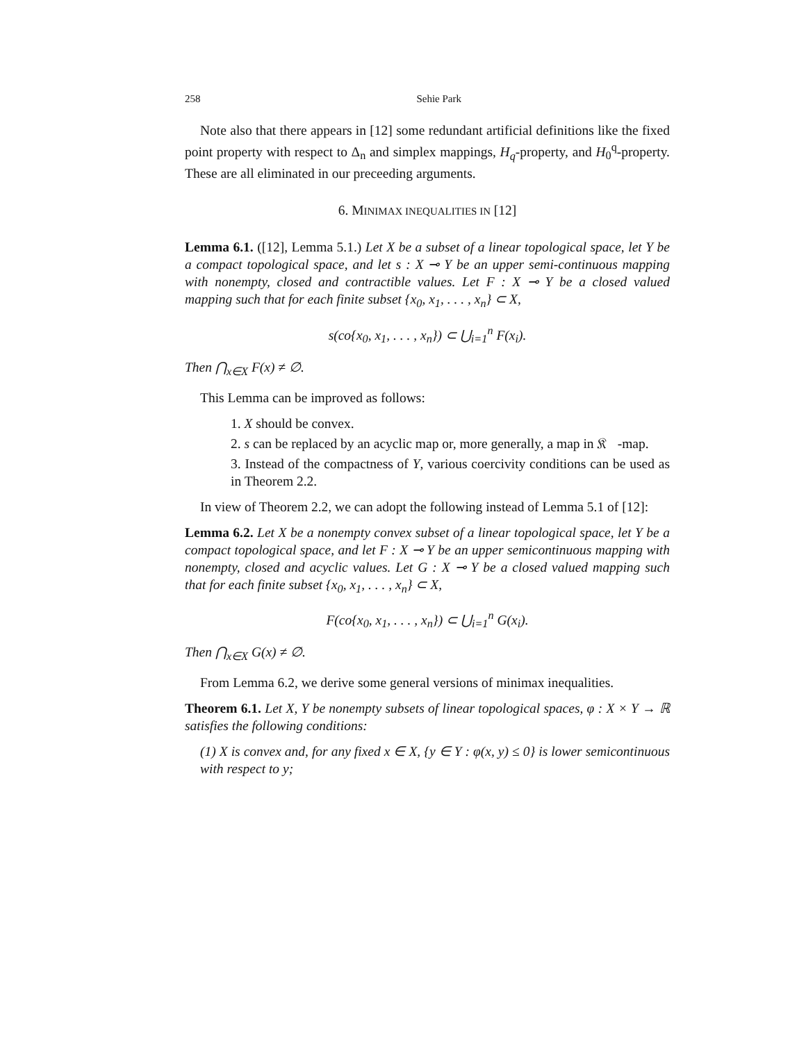258 Sehie Park
Note also that there appears in [12] some redundant artificial definitions like the fixed point property with respect to Δ<sub>n</sub> and simplex mappings, H<sub>q</sub>-property, and H<sub>0</sub><sup>q</sup>-property. These are all eliminated in our preceeding arguments.
6. MINIMAX INEQUALITIES IN [12]
Lemma 6.1. ([12], Lemma 5.1.) Let X be a subset of a linear topological space, let Y be a compact topological space, and let s : X ⊸ Y be an upper semi-continuous mapping with nonempty, closed and contractible values. Let F : X ⊸ Y be a closed valued mapping such that for each finite subset {x<sub>0</sub>, x<sub>1</sub>, . . . , x<sub>n</sub>} ⊂ X,
s(co{x<sub>0</sub>, x<sub>1</sub>, . . . , x<sub>n</sub>}) ⊂ ⋃<sub>i=1</sub><sup>n</sup> F(x<sub>i</sub>).
Then ⋂<sub>x∈X</sub> F(x) ≠ ∅.
This Lemma can be improved as follows:
1. X should be convex.
2. s can be replaced by an acyclic map or, more generally, a map in 𝔎𝔆-map.
3. Instead of the compactness of Y, various coercivity conditions can be used as in Theorem 2.2.
In view of Theorem 2.2, we can adopt the following instead of Lemma 5.1 of [12]:
Lemma 6.2. Let X be a nonempty convex subset of a linear topological space, let Y be a compact topological space, and let F : X ⊸ Y be an upper semicontinuous mapping with nonempty, closed and acyclic values. Let G : X ⊸ Y be a closed valued mapping such that for each finite subset {x<sub>0</sub>, x<sub>1</sub>, . . . , x<sub>n</sub>} ⊂ X,
F(co{x<sub>0</sub>, x<sub>1</sub>, . . . , x<sub>n</sub>}) ⊂ ⋃<sub>i=1</sub><sup>n</sup> G(x<sub>i</sub>).
Then ⋂<sub>x∈X</sub> G(x) ≠ ∅.
From Lemma 6.2, we derive some general versions of minimax inequalities.
Theorem 6.1. Let X, Y be nonempty subsets of linear topological spaces, φ : X × Y → ℝ satisfies the following conditions:
(1) X is convex and, for any fixed x ∈ X, {y ∈ Y : φ(x, y) ≤ 0} is lower semicontinuous with respect to y;